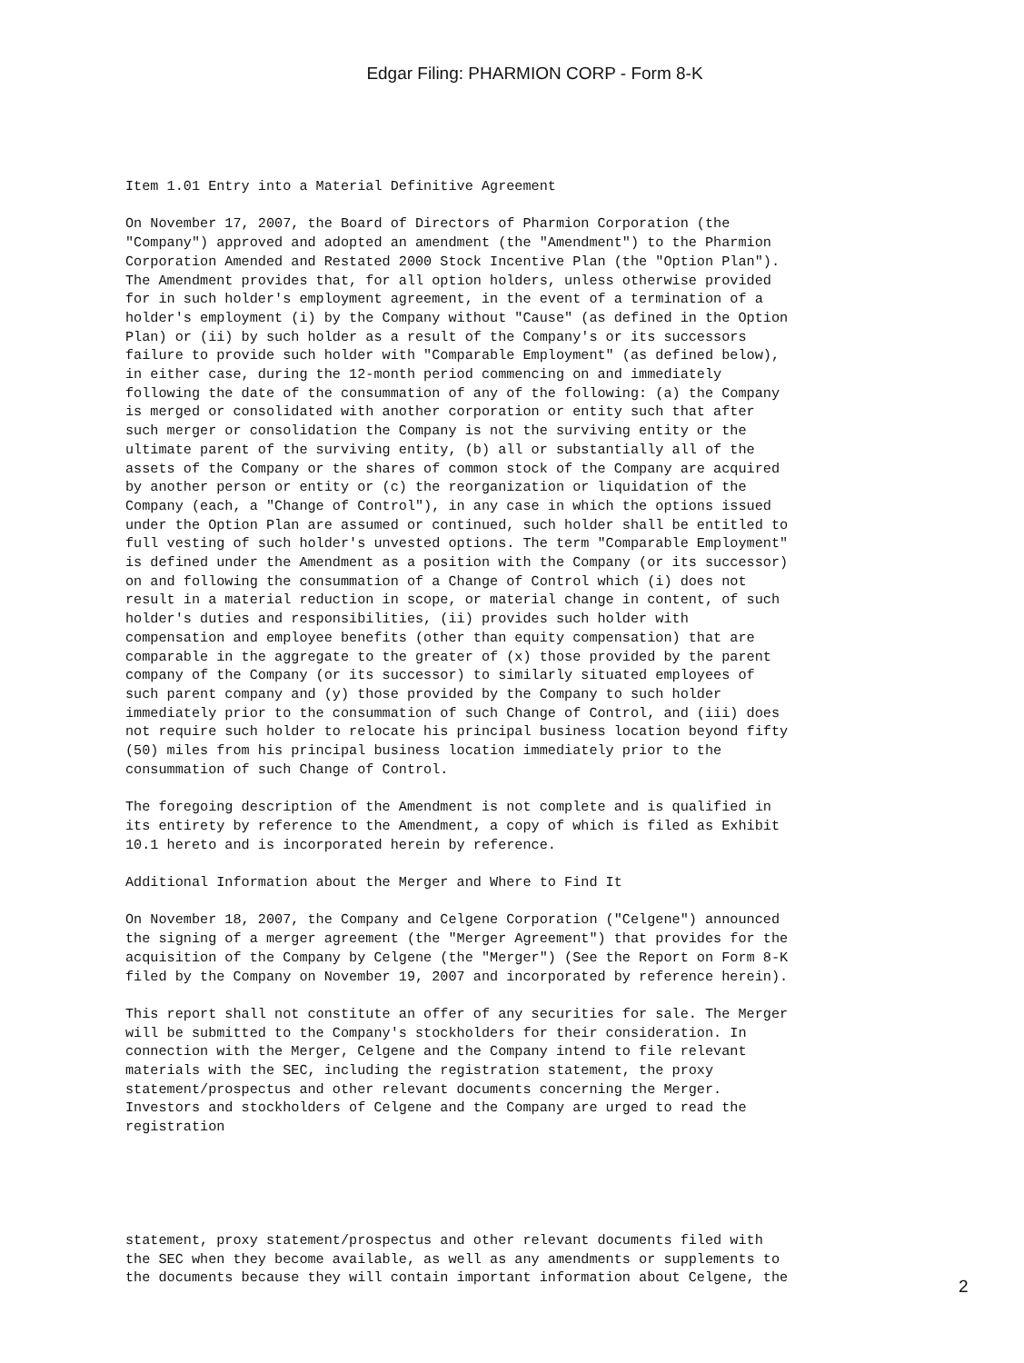Edgar Filing: PHARMION CORP - Form 8-K
Item 1.01 Entry into a Material Definitive Agreement

On November 17, 2007, the Board of Directors of Pharmion Corporation (the
"Company") approved and adopted an amendment (the "Amendment") to the Pharmion
Corporation Amended and Restated 2000 Stock Incentive Plan (the "Option Plan").
The Amendment provides that, for all option holders, unless otherwise provided
for in such holder's employment agreement, in the event of a termination of a
holder's employment (i) by the Company without "Cause" (as defined in the Option
Plan) or (ii) by such holder as a result of the Company's or its successors
failure to provide such holder with "Comparable Employment" (as defined below),
in either case, during the 12-month period commencing on and immediately
following the date of the consummation of any of the following: (a) the Company
is merged or consolidated with another corporation or entity such that after
such merger or consolidation the Company is not the surviving entity or the
ultimate parent of the surviving entity, (b) all or substantially all of the
assets of the Company or the shares of common stock of the Company are acquired
by another person or entity or (c) the reorganization or liquidation of the
Company (each, a "Change of Control"), in any case in which the options issued
under the Option Plan are assumed or continued, such holder shall be entitled to
full vesting of such holder's unvested options. The term "Comparable Employment"
is defined under the Amendment as a position with the Company (or its successor)
on and following the consummation of a Change of Control which (i) does not
result in a material reduction in scope, or material change in content, of such
holder's duties and responsibilities, (ii) provides such holder with
compensation and employee benefits (other than equity compensation) that are
comparable in the aggregate to the greater of (x) those provided by the parent
company of the Company (or its successor) to similarly situated employees of
such parent company and (y) those provided by the Company to such holder
immediately prior to the consummation of such Change of Control, and (iii) does
not require such holder to relocate his principal business location beyond fifty
(50) miles from his principal business location immediately prior to the
consummation of such Change of Control.

The foregoing description of the Amendment is not complete and is qualified in
its entirety by reference to the Amendment, a copy of which is filed as Exhibit
10.1 hereto and is incorporated herein by reference.

Additional Information about the Merger and Where to Find It

On November 18, 2007, the Company and Celgene Corporation ("Celgene") announced
the signing of a merger agreement (the "Merger Agreement") that provides for the
acquisition of the Company by Celgene (the "Merger") (See the Report on Form 8-K
filed by the Company on November 19, 2007 and incorporated by reference herein).

This report shall not constitute an offer of any securities for sale. The Merger
will be submitted to the Company's stockholders for their consideration. In
connection with the Merger, Celgene and the Company intend to file relevant
materials with the SEC, including the registration statement, the proxy
statement/prospectus and other relevant documents concerning the Merger.
Investors and stockholders of Celgene and the Company are urged to read the
registration
statement, proxy statement/prospectus and other relevant documents filed with
the SEC when they become available, as well as any amendments or supplements to
the documents because they will contain important information about Celgene, the
2